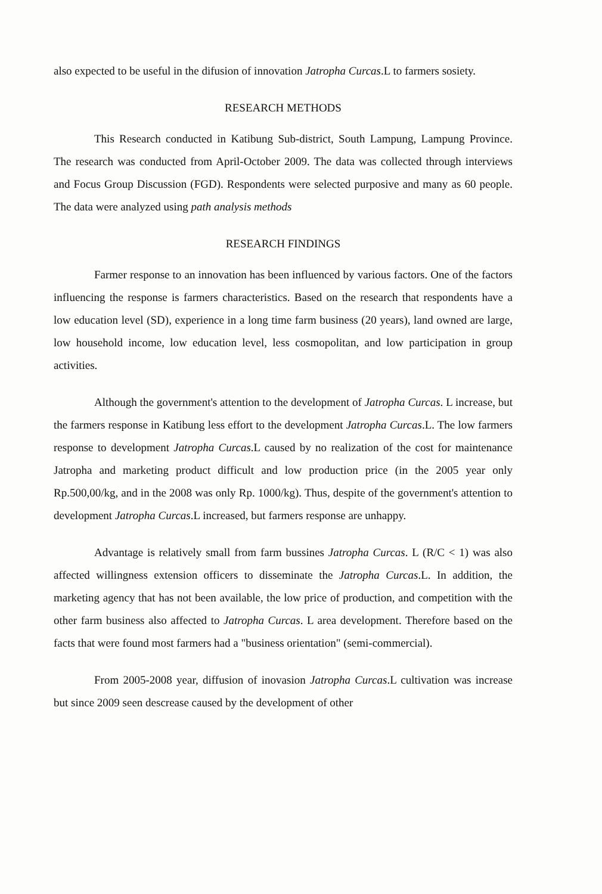also expected to be useful in the difusion of innovation Jatropha Curcas.L to farmers sosiety.
RESEARCH METHODS
This Research conducted in Katibung Sub-district, South Lampung, Lampung Province. The research was conducted from April-October 2009. The data was collected through interviews and Focus Group Discussion (FGD). Respondents were selected purposive and many as 60 people. The data were analyzed using path analysis methods
RESEARCH FINDINGS
Farmer response to an innovation has been influenced by various factors. One of the factors influencing the response is farmers characteristics. Based on the research that respondents have a low education level (SD), experience in a long time farm business (20 years), land owned are large, low household income, low education level, less cosmopolitan, and low participation in group activities.
Although the government's attention to the development of Jatropha Curcas. L increase, but the farmers response in Katibung less effort to the development Jatropha Curcas.L. The low farmers response to development Jatropha Curcas.L caused by no realization of the cost for maintenance Jatropha and marketing product difficult and low production price (in the 2005 year only Rp.500,00/kg, and in the 2008 was only Rp. 1000/kg). Thus, despite of the government's attention to development Jatropha Curcas.L increased, but farmers response are unhappy.
Advantage is relatively small from farm bussines Jatropha Curcas. L (R/C < 1) was also affected willingness extension officers to disseminate the Jatropha Curcas.L. In addition, the marketing agency that has not been available, the low price of production, and competition with the other farm business also affected to Jatropha Curcas. L area development. Therefore based on the facts that were found most farmers had a "business orientation" (semi-commercial).
From 2005-2008 year, diffusion of inovasion Jatropha Curcas.L cultivation was increase but since 2009 seen descrease caused by the development of other